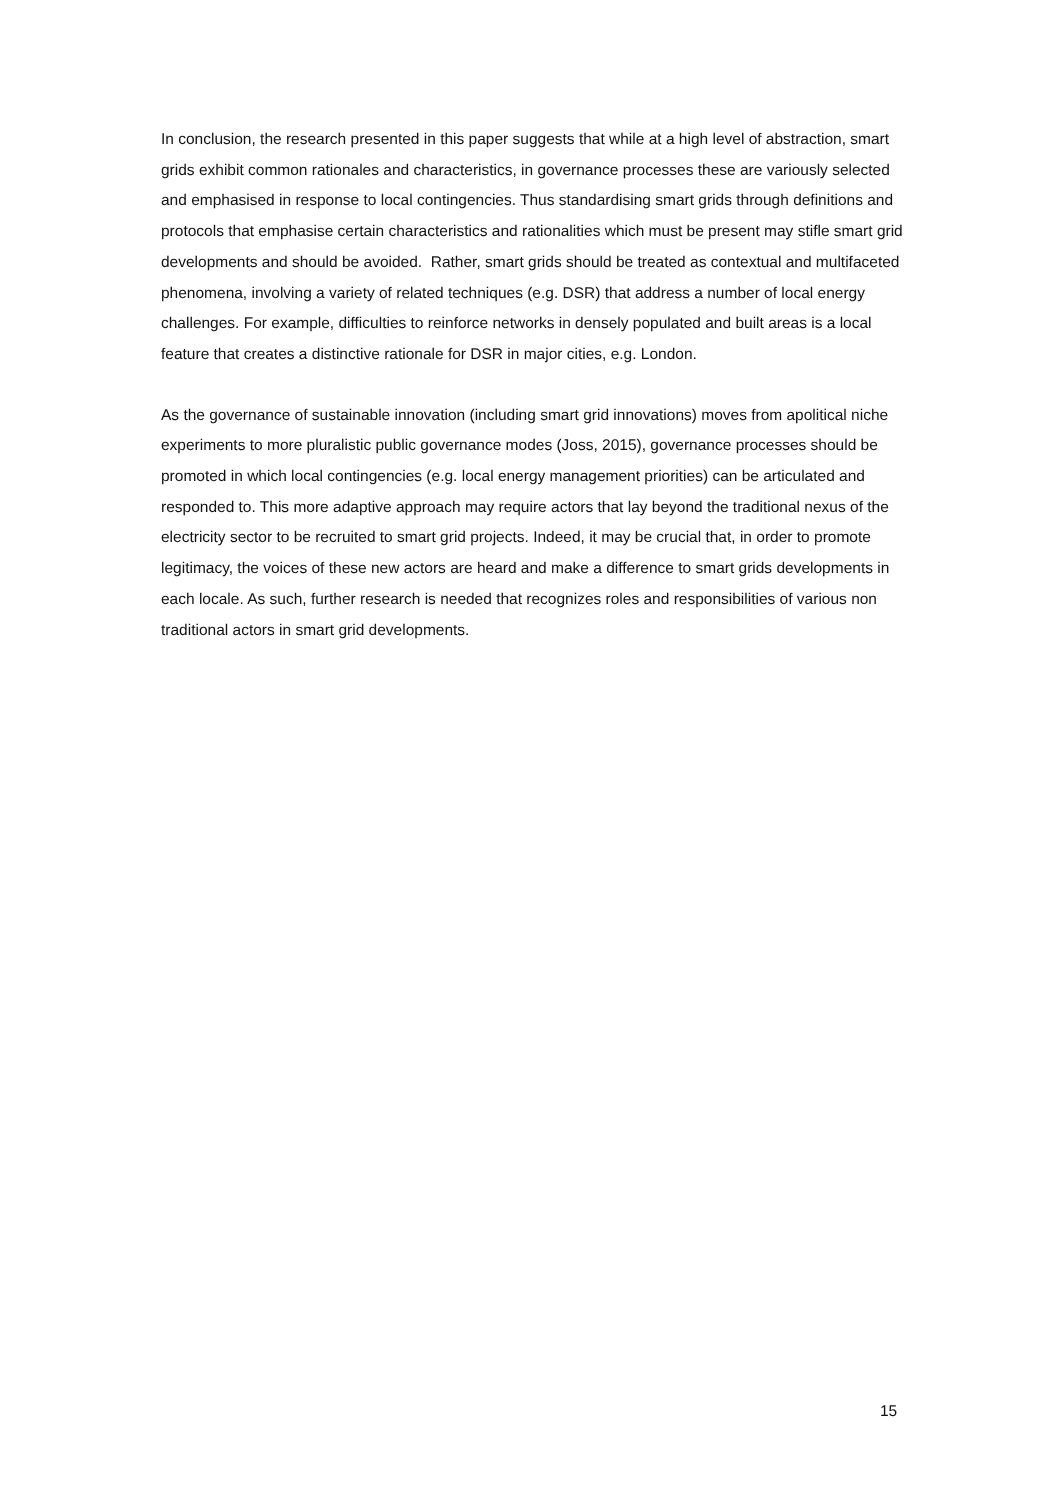In conclusion, the research presented in this paper suggests that while at a high level of abstraction, smart grids exhibit common rationales and characteristics, in governance processes these are variously selected and emphasised in response to local contingencies. Thus standardising smart grids through definitions and protocols that emphasise certain characteristics and rationalities which must be present may stifle smart grid developments and should be avoided. Rather, smart grids should be treated as contextual and multifaceted phenomena, involving a variety of related techniques (e.g. DSR) that address a number of local energy challenges. For example, difficulties to reinforce networks in densely populated and built areas is a local feature that creates a distinctive rationale for DSR in major cities, e.g. London.
As the governance of sustainable innovation (including smart grid innovations) moves from apolitical niche experiments to more pluralistic public governance modes (Joss, 2015), governance processes should be promoted in which local contingencies (e.g. local energy management priorities) can be articulated and responded to. This more adaptive approach may require actors that lay beyond the traditional nexus of the electricity sector to be recruited to smart grid projects. Indeed, it may be crucial that, in order to promote legitimacy, the voices of these new actors are heard and make a difference to smart grids developments in each locale. As such, further research is needed that recognizes roles and responsibilities of various non traditional actors in smart grid developments.
15